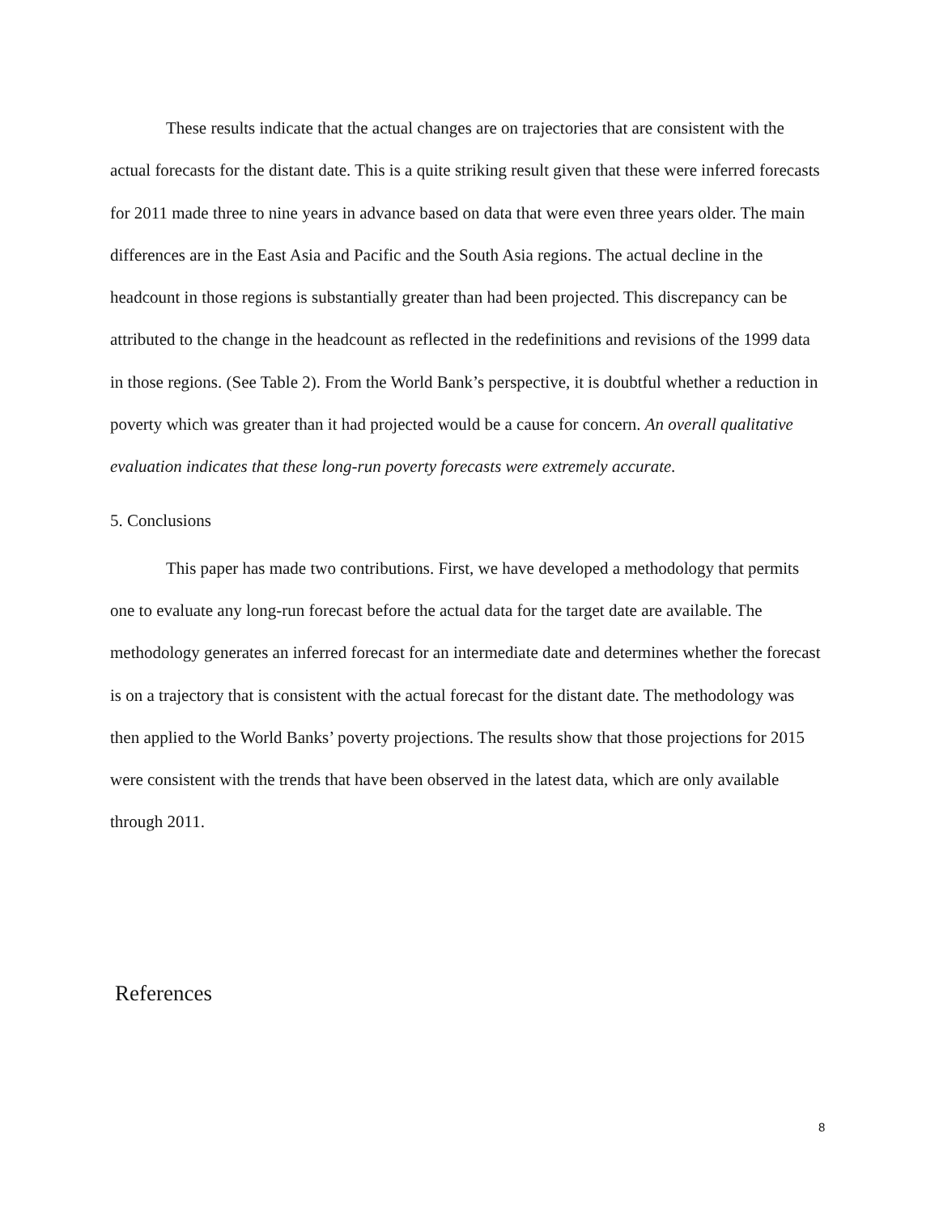These results indicate that the actual changes are on trajectories that are consistent with the actual forecasts for the distant date. This is a quite striking result given that these were inferred forecasts for 2011 made three to nine years in advance based on data that were even three years older. The main differences are in the East Asia and Pacific and the South Asia regions. The actual decline in the headcount in those regions is substantially greater than had been projected. This discrepancy can be attributed to the change in the headcount as reflected in the redefinitions and revisions of the 1999 data in those regions. (See Table 2). From the World Bank’s perspective, it is doubtful whether a reduction in poverty which was greater than it had projected would be a cause for concern. An overall qualitative evaluation indicates that these long-run poverty forecasts were extremely accurate.
5. Conclusions
This paper has made two contributions. First, we have developed a methodology that permits one to evaluate any long-run forecast before the actual data for the target date are available. The methodology generates an inferred forecast for an intermediate date and determines whether the forecast is on a trajectory that is consistent with the actual forecast for the distant date. The methodology was then applied to the World Banks’ poverty projections. The results show that those projections for 2015 were consistent with the trends that have been observed in the latest data, which are only available through 2011.
References
8